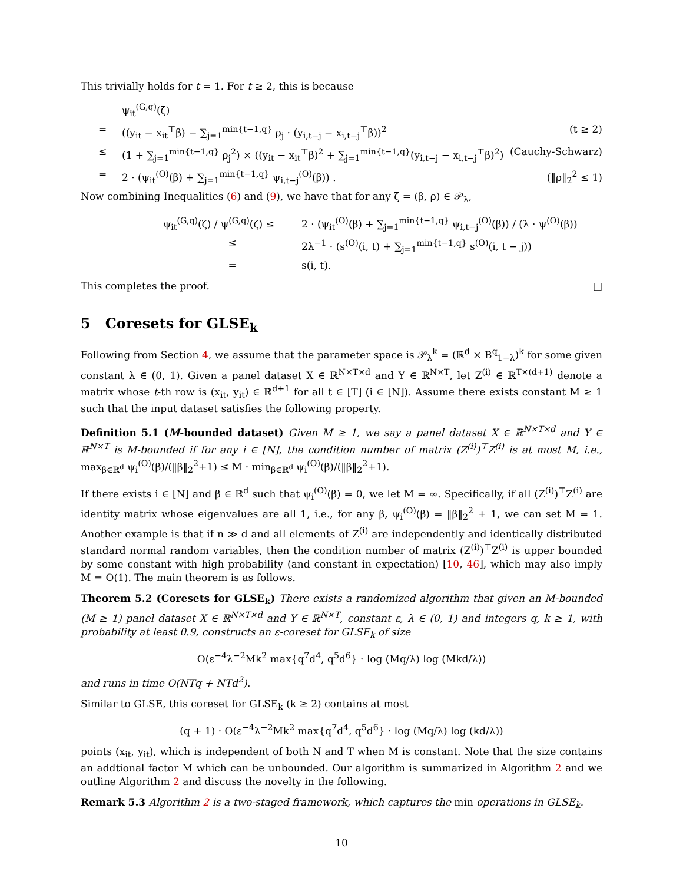This trivially holds for t = 1. For t ≥ 2, this is because
ψ<sub>it</sub><sup>(G,q)</sup>(ζ)
= ((y<sub>it</sub> − x<sub>it</sub><sup>⊤</sup>β) − ∑<sub>j=1</sub><sup>min{t−1,q}</sup> ρ<sub>j</sub> · (y<sub>i,t−j</sub> − x<sub>i,t−j</sub><sup>⊤</sup>β))<sup>2</sup>
(t ≥ 2)
≤ (1 + ∑<sub>j=1</sub><sup>min{t−1,q}</sup> ρ<sub>j</sub><sup>2</sup>) × ((y<sub>it</sub> − x<sub>it</sub><sup>⊤</sup>β)<sup>2</sup> + ∑<sub>j=1</sub><sup>min{t−1,q}</sup>(y<sub>i,t−j</sub> − x<sub>i,t−j</sub><sup>⊤</sup>β)<sup>2</sup>)
(Cauchy-Schwarz)
= 2 · (ψ<sub>it</sub><sup>(O)</sup>(β) + ∑<sub>j=1</sub><sup>min{t−1,q}</sup> ψ<sub>i,t−j</sub><sup>(O)</sup>(β)) .
(‖ρ‖<sub>2</sub><sup>2</sup> ≤ 1)
Now combining Inequalities (6) and (9), we have that for any ζ = (β, ρ) ∈ 𝒫<sub>λ</sub>,
ψ<sub>it</sub><sup>(G,q)</sup>(ζ) / ψ<sup>(G,q)</sup>(ζ) ≤
2 · (ψ<sub>it</sub><sup>(O)</sup>(β) + ∑<sub>j=1</sub><sup>min{t−1,q}</sup> ψ<sub>i,t−j</sub><sup>(O)</sup>(β)) / (λ · ψ<sup>(O)</sup>(β))
≤ 2λ<sup>−1</sup> · (s<sup>(O)</sup>(i, t) + ∑<sub>j=1</sub><sup>min{t−1,q}</sup> s<sup>(O)</sup>(i, t − j))
= s(i, t).
This completes the proof. □
5 Coresets for GLSE<sub>k</sub>
Following from Section 4, we assume that the parameter space is 𝒫<sub>λ</sub><sup>k</sup> = (ℝ<sup>d</sup> × B<sup>q</sup><sub>1−λ</sub>)<sup>k</sup> for some given constant λ ∈ (0, 1). Given a panel dataset X ∈ ℝ<sup>N×T×d</sup> and Y ∈ ℝ<sup>N×T</sup>, let Z<sup>(i)</sup> ∈ ℝ<sup>T×(d+1)</sup> denote a matrix whose t-th row is (x<sub>it</sub>, y<sub>it</sub>) ∈ ℝ<sup>d+1</sup> for all t ∈ [T] (i ∈ [N]). Assume there exists constant M ≥ 1 such that the input dataset satisfies the following property.
Definition 5.1 (M-bounded dataset) Given M ≥ 1, we say a panel dataset X ∈ ℝ<sup>N×T×d</sup> and Y ∈ ℝ<sup>N×T</sup> is M-bounded if for any i ∈ [N], the condition number of matrix (Z<sup>(i)</sup>)<sup>⊤</sup>Z<sup>(i)</sup> is at most M, i.e., max<sub>β∈ℝ<sup>d</sup></sub> ψ<sub>i</sub><sup>(O)</sup>(β)/(‖β‖<sub>2</sub><sup>2</sup>+1) ≤ M · min<sub>β∈ℝ<sup>d</sup></sub> ψ<sub>i</sub><sup>(O)</sup>(β)/(‖β‖<sub>2</sub><sup>2</sup>+1).
If there exists i ∈ [N] and β ∈ ℝ<sup>d</sup> such that ψ<sub>i</sub><sup>(O)</sup>(β) = 0, we let M = ∞. Specifically, if all (Z<sup>(i)</sup>)<sup>⊤</sup>Z<sup>(i)</sup> are identity matrix whose eigenvalues are all 1, i.e., for any β, ψ<sub>i</sub><sup>(O)</sup>(β) = ‖β‖<sub>2</sub><sup>2</sup> + 1, we can set M = 1. Another example is that if n ≫ d and all elements of Z<sup>(i)</sup> are independently and identically distributed standard normal random variables, then the condition number of matrix (Z<sup>(i)</sup>)<sup>⊤</sup>Z<sup>(i)</sup> is upper bounded by some constant with high probability (and constant in expectation) [10, 46], which may also imply M = O(1). The main theorem is as follows.
Theorem 5.2 (Coresets for GLSE<sub>k</sub>) There exists a randomized algorithm that given an M-bounded (M ≥ 1) panel dataset X ∈ ℝ<sup>N×T×d</sup> and Y ∈ ℝ<sup>N×T</sup>, constant ε, λ ∈ (0, 1) and integers q, k ≥ 1, with probability at least 0.9, constructs an ε-coreset for GLSE<sub>k</sub> of size
O(ε<sup>−4</sup>λ<sup>−2</sup>Mk<sup>2</sup> max{q<sup>7</sup>d<sup>4</sup>, q<sup>5</sup>d<sup>6</sup>} · log (Mq/λ) log (Mkd/λ))
and runs in time O(NTq + NTd<sup>2</sup>).
Similar to GLSE, this coreset for GLSE<sub>k</sub> (k ≥ 2) contains at most
(q + 1) · O(ε<sup>−4</sup>λ<sup>−2</sup>Mk<sup>2</sup> max{q<sup>7</sup>d<sup>4</sup>, q<sup>5</sup>d<sup>6</sup>} · log (Mq/λ) log (kd/λ))
points (x<sub>it</sub>, y<sub>it</sub>), which is independent of both N and T when M is constant. Note that the size contains an addtional factor M which can be unbounded. Our algorithm is summarized in Algorithm 2 and we outline Algorithm 2 and discuss the novelty in the following.
Remark 5.3 Algorithm 2 is a two-staged framework, which captures the min operations in GLSE<sub>k</sub>.
10